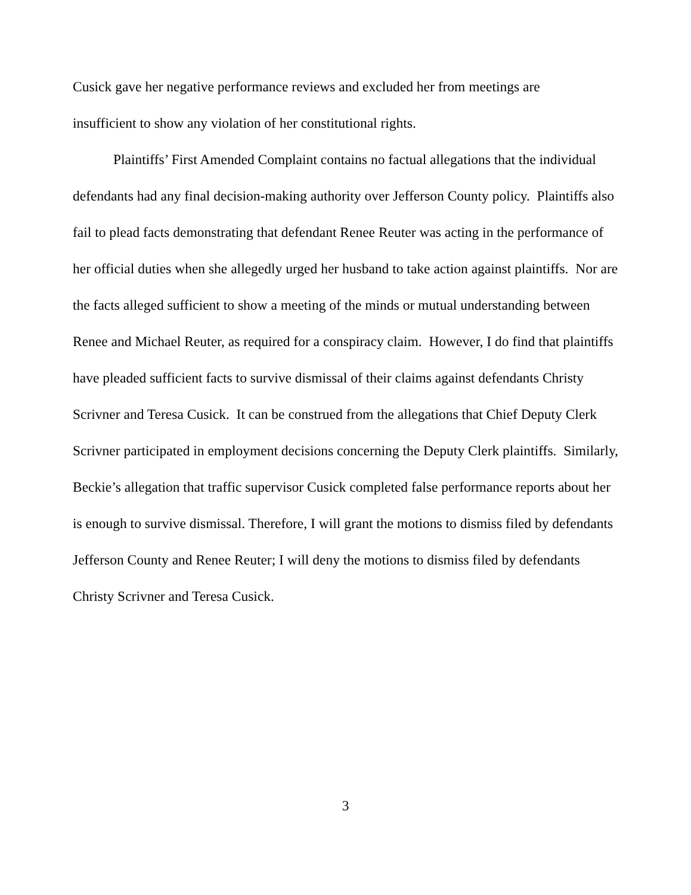Cusick gave her negative performance reviews and excluded her from meetings are
insufficient to show any violation of her constitutional rights.
Plaintiffs’ First Amended Complaint contains no factual allegations that the individual defendants had any final decision-making authority over Jefferson County policy. Plaintiffs also fail to plead facts demonstrating that defendant Renee Reuter was acting in the performance of her official duties when she allegedly urged her husband to take action against plaintiffs. Nor are the facts alleged sufficient to show a meeting of the minds or mutual understanding between Renee and Michael Reuter, as required for a conspiracy claim. However, I do find that plaintiffs have pleaded sufficient facts to survive dismissal of their claims against defendants Christy Scrivner and Teresa Cusick. It can be construed from the allegations that Chief Deputy Clerk Scrivner participated in employment decisions concerning the Deputy Clerk plaintiffs. Similarly, Beckie’s allegation that traffic supervisor Cusick completed false performance reports about her is enough to survive dismissal. Therefore, I will grant the motions to dismiss filed by defendants Jefferson County and Renee Reuter; I will deny the motions to dismiss filed by defendants Christy Scrivner and Teresa Cusick.
3